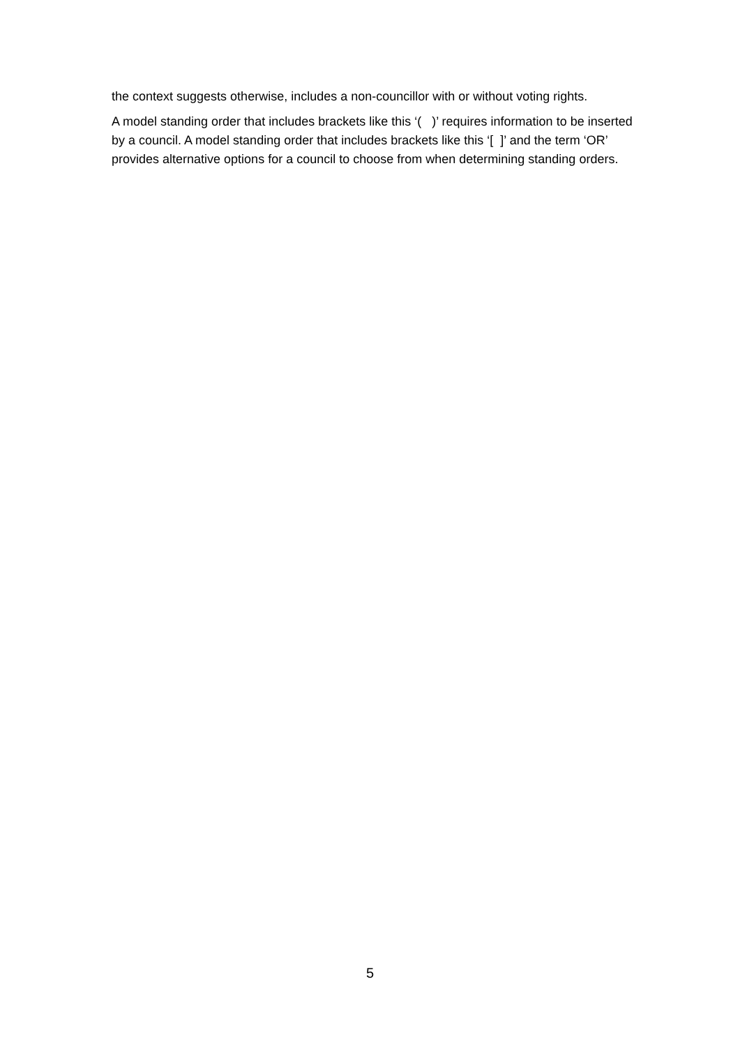the context suggests otherwise, includes a non-councillor with or without voting rights.
A model standing order that includes brackets like this ‘( )’ requires information to be inserted by a council. A model standing order that includes brackets like this ‘[ ]’ and the term ‘OR’ provides alternative options for a council to choose from when determining standing orders.
5